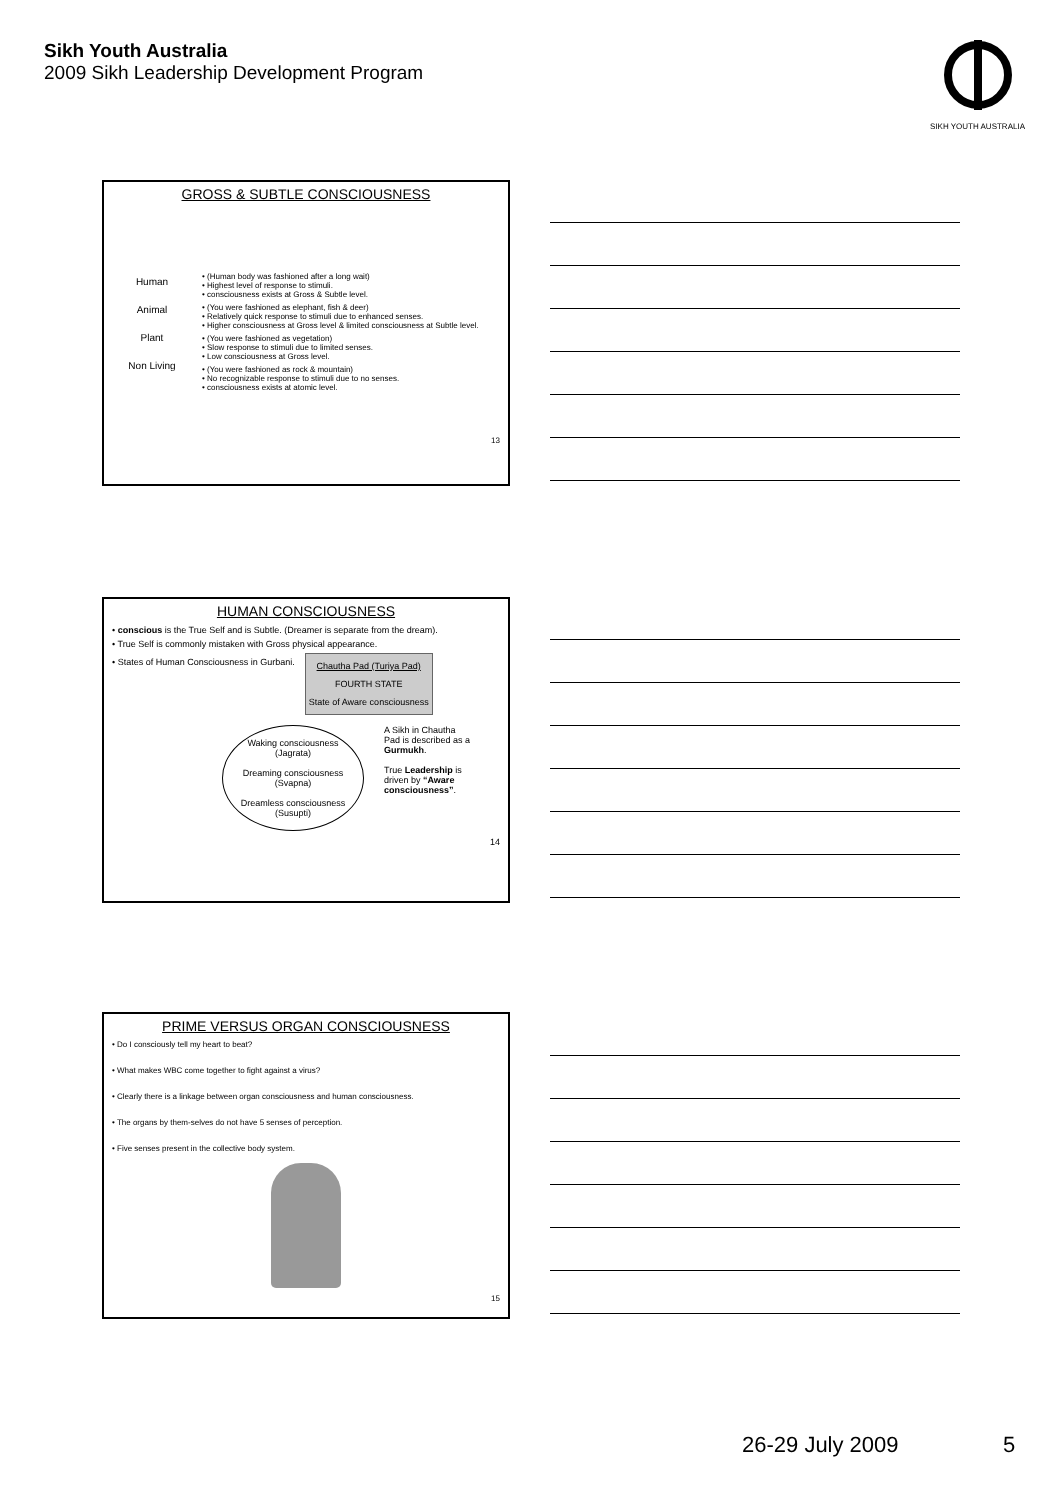Sikh Youth Australia
2009 Sikh Leadership Development Program
SIKH YOUTH AUSTRALIA
GROSS & SUBTLE CONSCIOUSNESS
Human
Animal
Plant
Non Living
• (Human body was fashioned after a long wait)
• Highest level of response to stimuli.
• consciousness exists at Gross & Subtle level.
• (You were fashioned as elephant, fish & deer)
• Relatively quick response to stimuli due to enhanced senses.
• Higher consciousness at Gross level & limited consciousness at Subtle level.
• (You were fashioned as vegetation)
• Slow response to stimuli due to limited senses.
• Low consciousness at Gross level.
• (You were fashioned as rock & mountain)
• No recognizable response to stimuli due to no senses.
• consciousness exists at atomic level.
13
HUMAN CONSCIOUSNESS
• conscious is the True Self and is Subtle. (Dreamer is separate from the dream).
• True Self is commonly mistaken with Gross physical appearance.
• States of Human Consciousness in Gurbani.
Chautha Pad (Turiya Pad)
FOURTH STATE
State of Aware consciousness
Waking consciousness
(Jagrata)
Dreaming consciousness
(Svapna)
Dreamless consciousness
(Susupti)
A Sikh in Chautha Pad is described as a Gurmukh.
True Leadership is driven by “Aware consciousness”.
14
PRIME VERSUS ORGAN CONSCIOUSNESS
• Do I consciously tell my heart to beat?
• What makes WBC come together to fight against a virus?
• Clearly there is a linkage between organ consciousness and human consciousness.
• The organs by them-selves do not have 5 senses of perception.
• Five senses present in the collective body system.
15
26-29 July 2009 5